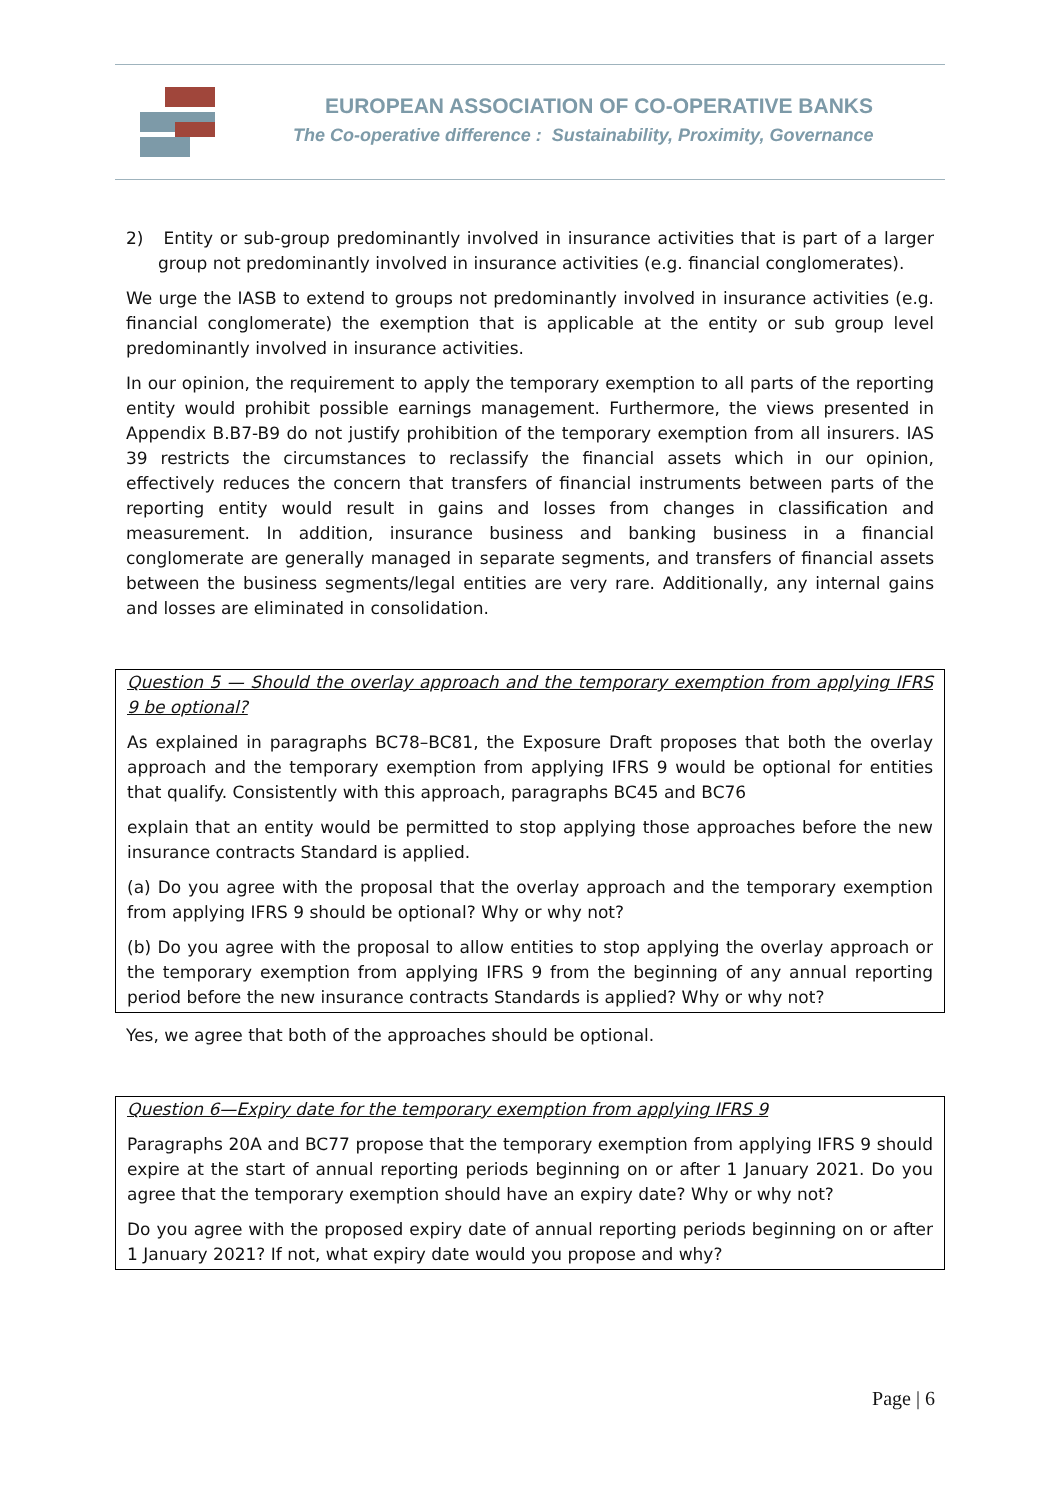EUROPEAN ASSOCIATION OF CO-OPERATIVE BANKS
The Co-operative difference : Sustainability, Proximity, Governance
2) Entity or sub-group predominantly involved in insurance activities that is part of a larger group not predominantly involved in insurance activities (e.g. financial conglomerates).
We urge the IASB to extend to groups not predominantly involved in insurance activities (e.g. financial conglomerate) the exemption that is applicable at the entity or sub group level predominantly involved in insurance activities.
In our opinion, the requirement to apply the temporary exemption to all parts of the reporting entity would prohibit possible earnings management. Furthermore, the views presented in Appendix B.B7-B9 do not justify prohibition of the temporary exemption from all insurers. IAS 39 restricts the circumstances to reclassify the financial assets which in our opinion, effectively reduces the concern that transfers of financial instruments between parts of the reporting entity would result in gains and losses from changes in classification and measurement. In addition, insurance business and banking business in a financial conglomerate are generally managed in separate segments, and transfers of financial assets between the business segments/legal entities are very rare. Additionally, any internal gains and losses are eliminated in consolidation.
Question 5 — Should the overlay approach and the temporary exemption from applying IFRS 9 be optional?
As explained in paragraphs BC78–BC81, the Exposure Draft proposes that both the overlay approach and the temporary exemption from applying IFRS 9 would be optional for entities that qualify. Consistently with this approach, paragraphs BC45 and BC76
explain that an entity would be permitted to stop applying those approaches before the new insurance contracts Standard is applied.
(a) Do you agree with the proposal that the overlay approach and the temporary exemption from applying IFRS 9 should be optional? Why or why not?
(b) Do you agree with the proposal to allow entities to stop applying the overlay approach or the temporary exemption from applying IFRS 9 from the beginning of any annual reporting period before the new insurance contracts Standards is applied? Why or why not?
Yes, we agree that both of the approaches should be optional.
Question 6—Expiry date for the temporary exemption from applying IFRS 9
Paragraphs 20A and BC77 propose that the temporary exemption from applying IFRS 9 should expire at the start of annual reporting periods beginning on or after 1 January 2021. Do you agree that the temporary exemption should have an expiry date? Why or why not?
Do you agree with the proposed expiry date of annual reporting periods beginning on or after 1 January 2021? If not, what expiry date would you propose and why?
Page | 6